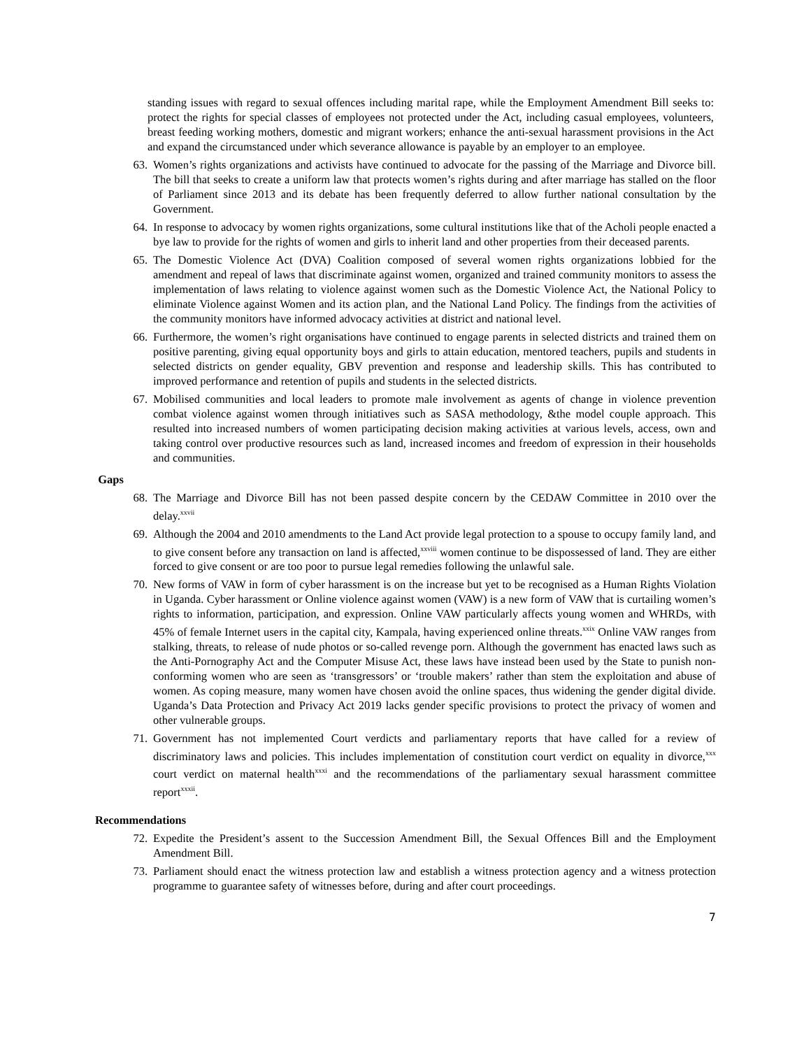standing issues with regard to sexual offences including marital rape, while the Employment Amendment Bill seeks to: protect the rights for special classes of employees not protected under the Act, including casual employees, volunteers, breast feeding working mothers, domestic and migrant workers; enhance the anti-sexual harassment provisions in the Act and expand the circumstanced under which severance allowance is payable by an employer to an employee.
63. Women’s rights organizations and activists have continued to advocate for the passing of the Marriage and Divorce bill. The bill that seeks to create a uniform law that protects women’s rights during and after marriage has stalled on the floor of Parliament since 2013 and its debate has been frequently deferred to allow further national consultation by the Government.
64. In response to advocacy by women rights organizations, some cultural institutions like that of the Acholi people enacted a bye law to provide for the rights of women and girls to inherit land and other properties from their deceased parents.
65. The Domestic Violence Act (DVA) Coalition composed of several women rights organizations lobbied for the amendment and repeal of laws that discriminate against women, organized and trained community monitors to assess the implementation of laws relating to violence against women such as the Domestic Violence Act, the National Policy to eliminate Violence against Women and its action plan, and the National Land Policy. The findings from the activities of the community monitors have informed advocacy activities at district and national level.
66. Furthermore, the women’s right organisations have continued to engage parents in selected districts and trained them on positive parenting, giving equal opportunity boys and girls to attain education, mentored teachers, pupils and students in selected districts on gender equality, GBV prevention and response and leadership skills. This has contributed to improved performance and retention of pupils and students in the selected districts.
67. Mobilised communities and local leaders to promote male involvement as agents of change in violence prevention combat violence against women through initiatives such as SASA methodology, &the model couple approach. This resulted into increased numbers of women participating decision making activities at various levels, access, own and taking control over productive resources such as land, increased incomes and freedom of expression in their households and communities.
Gaps
68. The Marriage and Divorce Bill has not been passed despite concern by the CEDAW Committee in 2010 over the delay.<sup>xxvii</sup>
69. Although the 2004 and 2010 amendments to the Land Act provide legal protection to a spouse to occupy family land, and to give consent before any transaction on land is affected,<sup>xxviii</sup> women continue to be dispossessed of land. They are either forced to give consent or are too poor to pursue legal remedies following the unlawful sale.
70. New forms of VAW in form of cyber harassment is on the increase but yet to be recognised as a Human Rights Violation in Uganda. Cyber harassment or Online violence against women (VAW) is a new form of VAW that is curtailing women’s rights to information, participation, and expression. Online VAW particularly affects young women and WHRDs, with 45% of female Internet users in the capital city, Kampala, having experienced online threats.<sup>xxix</sup> Online VAW ranges from stalking, threats, to release of nude photos or so-called revenge porn. Although the government has enacted laws such as the Anti-Pornography Act and the Computer Misuse Act, these laws have instead been used by the State to punish non-conforming women who are seen as ‘transgressors’ or ‘trouble makers’ rather than stem the exploitation and abuse of women. As coping measure, many women have chosen avoid the online spaces, thus widening the gender digital divide. Uganda’s Data Protection and Privacy Act 2019 lacks gender specific provisions to protect the privacy of women and other vulnerable groups.
71. Government has not implemented Court verdicts and parliamentary reports that have called for a review of discriminatory laws and policies. This includes implementation of constitution court verdict on equality in divorce,<sup>xxx</sup> court verdict on maternal health<sup>xxxi</sup> and the recommendations of the parliamentary sexual harassment committee report<sup>xxxii</sup>.
Recommendations
72. Expedite the President’s assent to the Succession Amendment Bill, the Sexual Offences Bill and the Employment Amendment Bill.
73. Parliament should enact the witness protection law and establish a witness protection agency and a witness protection programme to guarantee safety of witnesses before, during and after court proceedings.
7